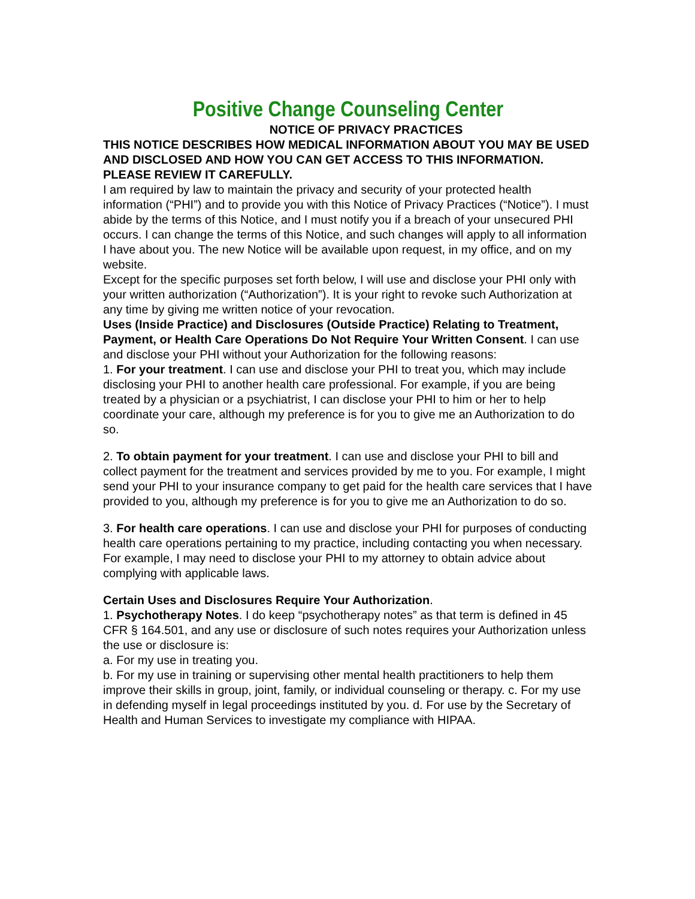Positive Change Counseling Center
NOTICE OF PRIVACY PRACTICES
THIS NOTICE DESCRIBES HOW MEDICAL INFORMATION ABOUT YOU MAY BE USED AND DISCLOSED AND HOW YOU CAN GET ACCESS TO THIS INFORMATION. PLEASE REVIEW IT CAREFULLY.
I am required by law to maintain the privacy and security of your protected health information (“PHI”) and to provide you with this Notice of Privacy Practices (“Notice”). I must abide by the terms of this Notice, and I must notify you if a breach of your unsecured PHI occurs. I can change the terms of this Notice, and such changes will apply to all information I have about you. The new Notice will be available upon request, in my office, and on my website.
Except for the specific purposes set forth below, I will use and disclose your PHI only with your written authorization (“Authorization”). It is your right to revoke such Authorization at any time by giving me written notice of your revocation.
Uses (Inside Practice) and Disclosures (Outside Practice) Relating to Treatment, Payment, or Health Care Operations Do Not Require Your Written Consent. I can use and disclose your PHI without your Authorization for the following reasons:
1. For your treatment. I can use and disclose your PHI to treat you, which may include disclosing your PHI to another health care professional. For example, if you are being treated by a physician or a psychiatrist, I can disclose your PHI to him or her to help coordinate your care, although my preference is for you to give me an Authorization to do so.
2. To obtain payment for your treatment. I can use and disclose your PHI to bill and collect payment for the treatment and services provided by me to you. For example, I might send your PHI to your insurance company to get paid for the health care services that I have provided to you, although my preference is for you to give me an Authorization to do so.
3. For health care operations. I can use and disclose your PHI for purposes of conducting health care operations pertaining to my practice, including contacting you when necessary. For example, I may need to disclose your PHI to my attorney to obtain advice about complying with applicable laws.
Certain Uses and Disclosures Require Your Authorization.
1. Psychotherapy Notes. I do keep “psychotherapy notes” as that term is defined in 45 CFR § 164.501, and any use or disclosure of such notes requires your Authorization unless the use or disclosure is:
a. For my use in treating you.
b. For my use in training or supervising other mental health practitioners to help them improve their skills in group, joint, family, or individual counseling or therapy. c. For my use in defending myself in legal proceedings instituted by you. d. For use by the Secretary of Health and Human Services to investigate my compliance with HIPAA.